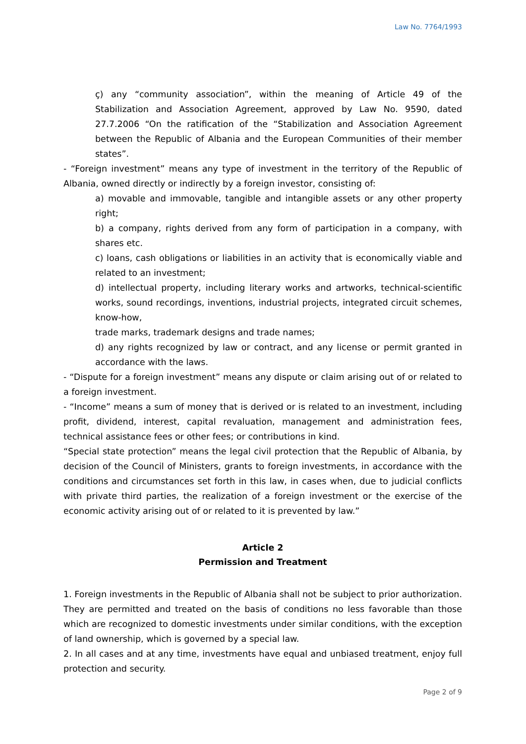Law No. 7764/1993
ç) any “community association”, within the meaning of Article 49 of the Stabilization and Association Agreement, approved by Law No. 9590, dated 27.7.2006 “On the ratification of the “Stabilization and Association Agreement between the Republic of Albania and the European Communities of their member states”.
- “Foreign investment” means any type of investment in the territory of the Republic of Albania, owned directly or indirectly by a foreign investor, consisting of:
a) movable and immovable, tangible and intangible assets or any other property right;
b) a company, rights derived from any form of participation in a company, with shares etc.
c) loans, cash obligations or liabilities in an activity that is economically viable and related to an investment;
d) intellectual property, including literary works and artworks, technical-scientific works, sound recordings, inventions, industrial projects, integrated circuit schemes, know-how,
trade marks, trademark designs and trade names;
d) any rights recognized by law or contract, and any license or permit granted in accordance with the laws.
- “Dispute for a foreign investment” means any dispute or claim arising out of or related to a foreign investment.
- “Income” means a sum of money that is derived or is related to an investment, including profit, dividend, interest, capital revaluation, management and administration fees, technical assistance fees or other fees; or contributions in kind.
“Special state protection” means the legal civil protection that the Republic of Albania, by decision of the Council of Ministers, grants to foreign investments, in accordance with the conditions and circumstances set forth in this law, in cases when, due to judicial conflicts with private third parties, the realization of a foreign investment or the exercise of the economic activity arising out of or related to it is prevented by law.”
Article 2
Permission and Treatment
1. Foreign investments in the Republic of Albania shall not be subject to prior authorization. They are permitted and treated on the basis of conditions no less favorable than those which are recognized to domestic investments under similar conditions, with the exception of land ownership, which is governed by a special law.
2. In all cases and at any time, investments have equal and unbiased treatment, enjoy full protection and security.
Page 2 of 9